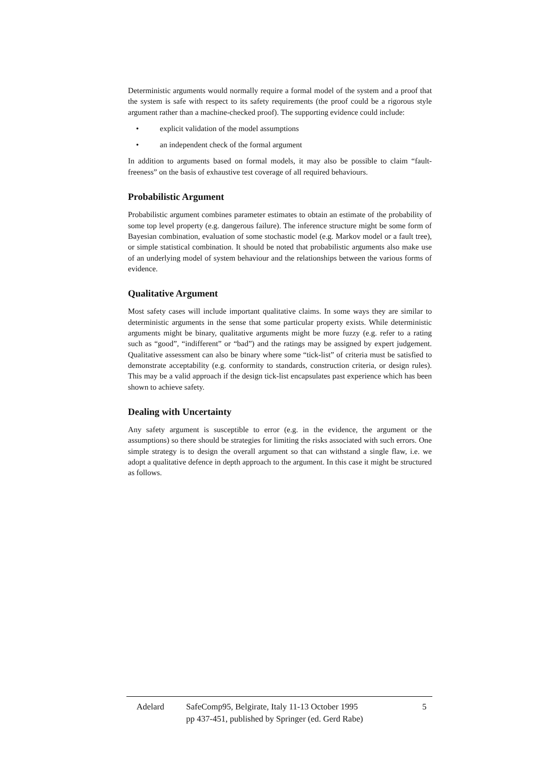Deterministic arguments would normally require a formal model of the system and a proof that the system is safe with respect to its safety requirements (the proof could be a rigorous style argument rather than a machine-checked proof). The supporting evidence could include:
• explicit validation of the model assumptions
• an independent check of the formal argument
In addition to arguments based on formal models, it may also be possible to claim “fault-freeness” on the basis of exhaustive test coverage of all required behaviours.
Probabilistic Argument
Probabilistic argument combines parameter estimates to obtain an estimate of the probability of some top level property (e.g. dangerous failure). The inference structure might be some form of Bayesian combination, evaluation of some stochastic model (e.g. Markov model or a fault tree), or simple statistical combination. It should be noted that probabilistic arguments also make use of an underlying model of system behaviour and the relationships between the various forms of evidence.
Qualitative Argument
Most safety cases will include important qualitative claims. In some ways they are similar to deterministic arguments in the sense that some particular property exists. While deterministic arguments might be binary, qualitative arguments might be more fuzzy (e.g. refer to a rating such as “good”, “indifferent” or “bad”) and the ratings may be assigned by expert judgement. Qualitative assessment can also be binary where some “tick-list” of criteria must be satisfied to demonstrate acceptability (e.g. conformity to standards, construction criteria, or design rules). This may be a valid approach if the design tick-list encapsulates past experience which has been shown to achieve safety.
Dealing with Uncertainty
Any safety argument is susceptible to error (e.g. in the evidence, the argument or the assumptions) so there should be strategies for limiting the risks associated with such errors. One simple strategy is to design the overall argument so that can withstand a single flaw, i.e. we adopt a qualitative defence in depth approach to the argument. In this case it might be structured as follows.
Adelard SafeComp95, Belgirate, Italy 11-13 October 1995
pp 437-451, published by Springer (ed. Gerd Rabe)
5